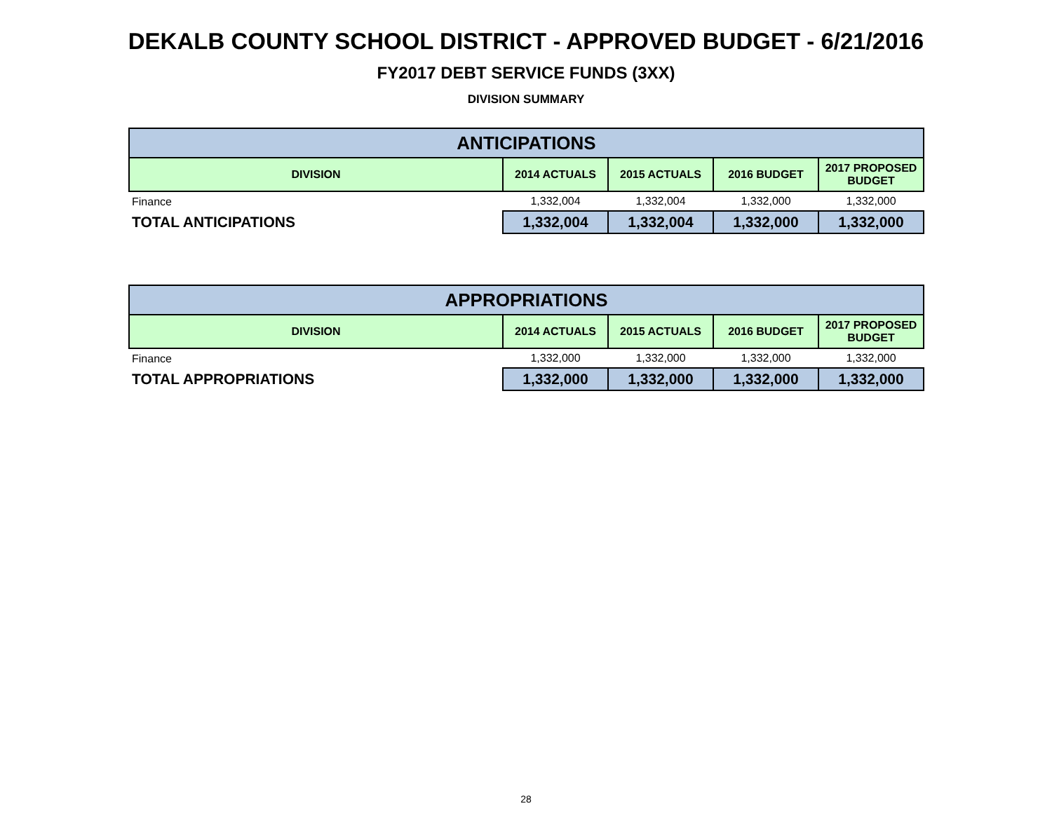DEKALB COUNTY SCHOOL DISTRICT - APPROVED BUDGET - 6/21/2016
FY2017 DEBT SERVICE FUNDS (3XX)
DIVISION SUMMARY
| ANTICIPATIONS | | | | |
| --- | --- | --- | --- | --- |
| DIVISION | 2014 ACTUALS | 2015 ACTUALS | 2016 BUDGET | 2017 PROPOSED BUDGET |
| Finance | 1,332,004 | 1,332,004 | 1,332,000 | 1,332,000 |
| TOTAL ANTICIPATIONS | 1,332,004 | 1,332,004 | 1,332,000 | 1,332,000 |
| APPROPRIATIONS | | | | |
| --- | --- | --- | --- | --- |
| DIVISION | 2014 ACTUALS | 2015 ACTUALS | 2016 BUDGET | 2017 PROPOSED BUDGET |
| Finance | 1,332,000 | 1,332,000 | 1,332,000 | 1,332,000 |
| TOTAL APPROPRIATIONS | 1,332,000 | 1,332,000 | 1,332,000 | 1,332,000 |
28